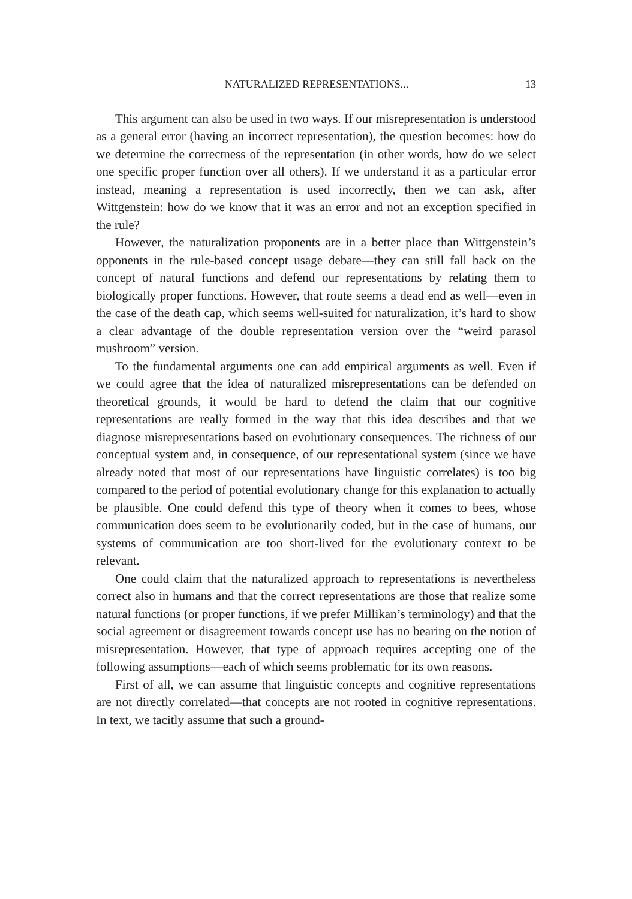NATURALIZED REPRESENTATIONS... 13
This argument can also be used in two ways. If our misrepresentation is understood as a general error (having an incorrect representation), the question becomes: how do we determine the correctness of the representation (in other words, how do we select one specific proper function over all others). If we understand it as a particular error instead, meaning a representation is used incorrectly, then we can ask, after Wittgenstein: how do we know that it was an error and not an exception specified in the rule?
However, the naturalization proponents are in a better place than Wittgenstein’s opponents in the rule-based concept usage debate—they can still fall back on the concept of natural functions and defend our representations by relating them to biologically proper functions. However, that route seems a dead end as well—even in the case of the death cap, which seems well-suited for naturalization, it’s hard to show a clear advantage of the double representation version over the “weird parasol mushroom” version.
To the fundamental arguments one can add empirical arguments as well. Even if we could agree that the idea of naturalized misrepresentations can be defended on theoretical grounds, it would be hard to defend the claim that our cognitive representations are really formed in the way that this idea describes and that we diagnose misrepresentations based on evolutionary consequences. The richness of our conceptual system and, in consequence, of our representational system (since we have already noted that most of our representations have linguistic correlates) is too big compared to the period of potential evolutionary change for this explanation to actually be plausible. One could defend this type of theory when it comes to bees, whose communication does seem to be evolutionarily coded, but in the case of humans, our systems of communication are too short-lived for the evolutionary context to be relevant.
One could claim that the naturalized approach to representations is nevertheless correct also in humans and that the correct representations are those that realize some natural functions (or proper functions, if we prefer Millikan’s terminology) and that the social agreement or disagreement towards concept use has no bearing on the notion of misrepresentation. However, that type of approach requires accepting one of the following assumptions—each of which seems problematic for its own reasons.
First of all, we can assume that linguistic concepts and cognitive representations are not directly correlated—that concepts are not rooted in cognitive representations. In text, we tacitly assume that such a ground-